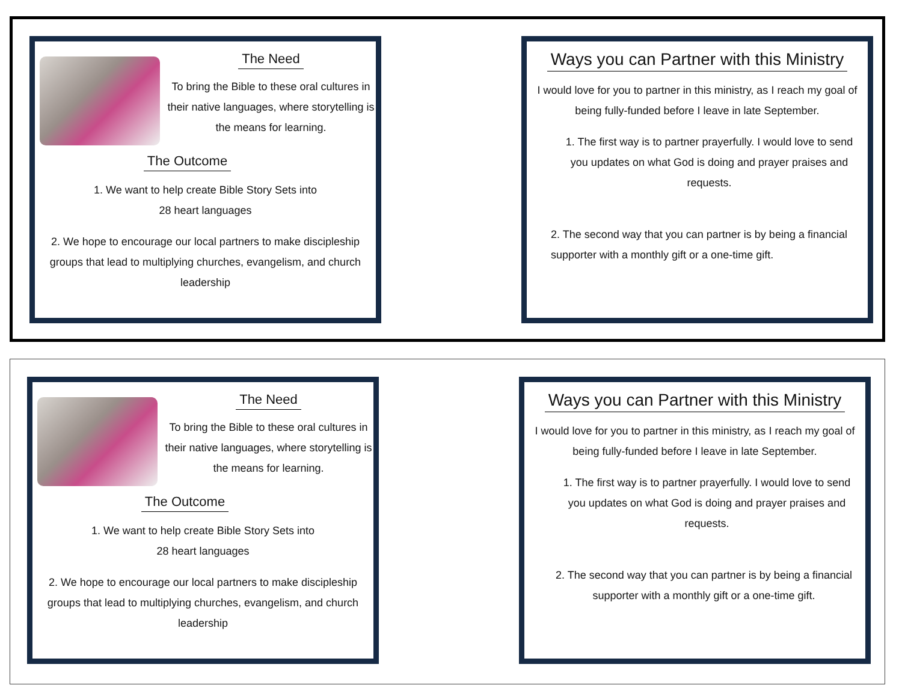The Need
To bring the Bible to these oral cultures in their native languages, where storytelling is the means for learning.
The Outcome
1. We want to help create Bible Story Sets into
28 heart languages
2. We hope to encourage our local partners to make discipleship groups that lead to multiplying churches, evangelism, and church leadership
Ways you can Partner with this Ministry
I would love for you to partner in this ministry, as I reach my goal of being fully-funded before I leave in late September.
1. The first way is to partner prayerfully. I would love to send you updates on what God is doing and prayer praises and requests.
2. The second way that you can partner is by being a financial supporter with a monthly gift or a one-time gift.
The Need
To bring the Bible to these oral cultures in their native languages, where storytelling is the means for learning.
The Outcome
1. We want to help create Bible Story Sets into
28 heart languages
2. We hope to encourage our local partners to make discipleship groups that lead to multiplying churches, evangelism, and church leadership
Ways you can Partner with this Ministry
I would love for you to partner in this ministry, as I reach my goal of being fully-funded before I leave in late September.
1. The first way is to partner prayerfully. I would love to send you updates on what God is doing and prayer praises and requests.
2. The second way that you can partner is by being a financial supporter with a monthly gift or a one-time gift.